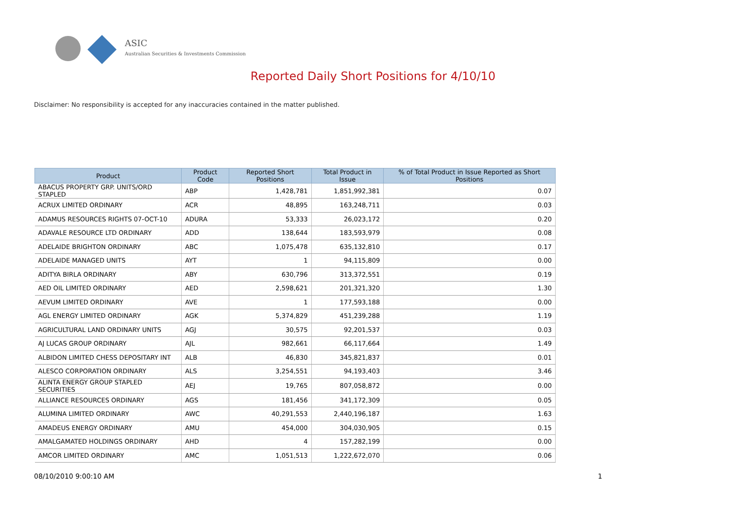ASIC
Australian Securities & Investments Commission
Reported Daily Short Positions for 4/10/10
Disclaimer: No responsibility is accepted for any inaccuracies contained in the matter published.
| Product | Product Code | Reported Short Positions | Total Product in Issue | % of Total Product in Issue Reported as Short Positions |
| --- | --- | --- | --- | --- |
| ABACUS PROPERTY GRP. UNITS/ORD STAPLED | ABP | 1,428,781 | 1,851,992,381 | 0.07 |
| ACRUX LIMITED ORDINARY | ACR | 48,895 | 163,248,711 | 0.03 |
| ADAMUS RESOURCES RIGHTS 07-OCT-10 | ADURA | 53,333 | 26,023,172 | 0.20 |
| ADAVALE RESOURCE LTD ORDINARY | ADD | 138,644 | 183,593,979 | 0.08 |
| ADELAIDE BRIGHTON ORDINARY | ABC | 1,075,478 | 635,132,810 | 0.17 |
| ADELAIDE MANAGED UNITS | AYT | 1 | 94,115,809 | 0.00 |
| ADITYA BIRLA ORDINARY | ABY | 630,796 | 313,372,551 | 0.19 |
| AED OIL LIMITED ORDINARY | AED | 2,598,621 | 201,321,320 | 1.30 |
| AEVUM LIMITED ORDINARY | AVE | 1 | 177,593,188 | 0.00 |
| AGL ENERGY LIMITED ORDINARY | AGK | 5,374,829 | 451,239,288 | 1.19 |
| AGRICULTURAL LAND ORDINARY UNITS | AGJ | 30,575 | 92,201,537 | 0.03 |
| AJ LUCAS GROUP ORDINARY | AJL | 982,661 | 66,117,664 | 1.49 |
| ALBIDON LIMITED CHESS DEPOSITARY INT | ALB | 46,830 | 345,821,837 | 0.01 |
| ALESCO CORPORATION ORDINARY | ALS | 3,254,551 | 94,193,403 | 3.46 |
| ALINTA ENERGY GROUP STAPLED SECURITIES | AEJ | 19,765 | 807,058,872 | 0.00 |
| ALLIANCE RESOURCES ORDINARY | AGS | 181,456 | 341,172,309 | 0.05 |
| ALUMINA LIMITED ORDINARY | AWC | 40,291,553 | 2,440,196,187 | 1.63 |
| AMADEUS ENERGY ORDINARY | AMU | 454,000 | 304,030,905 | 0.15 |
| AMALGAMATED HOLDINGS ORDINARY | AHD | 4 | 157,282,199 | 0.00 |
| AMCOR LIMITED ORDINARY | AMC | 1,051,513 | 1,222,672,070 | 0.06 |
08/10/2010 9:00:10 AM 1